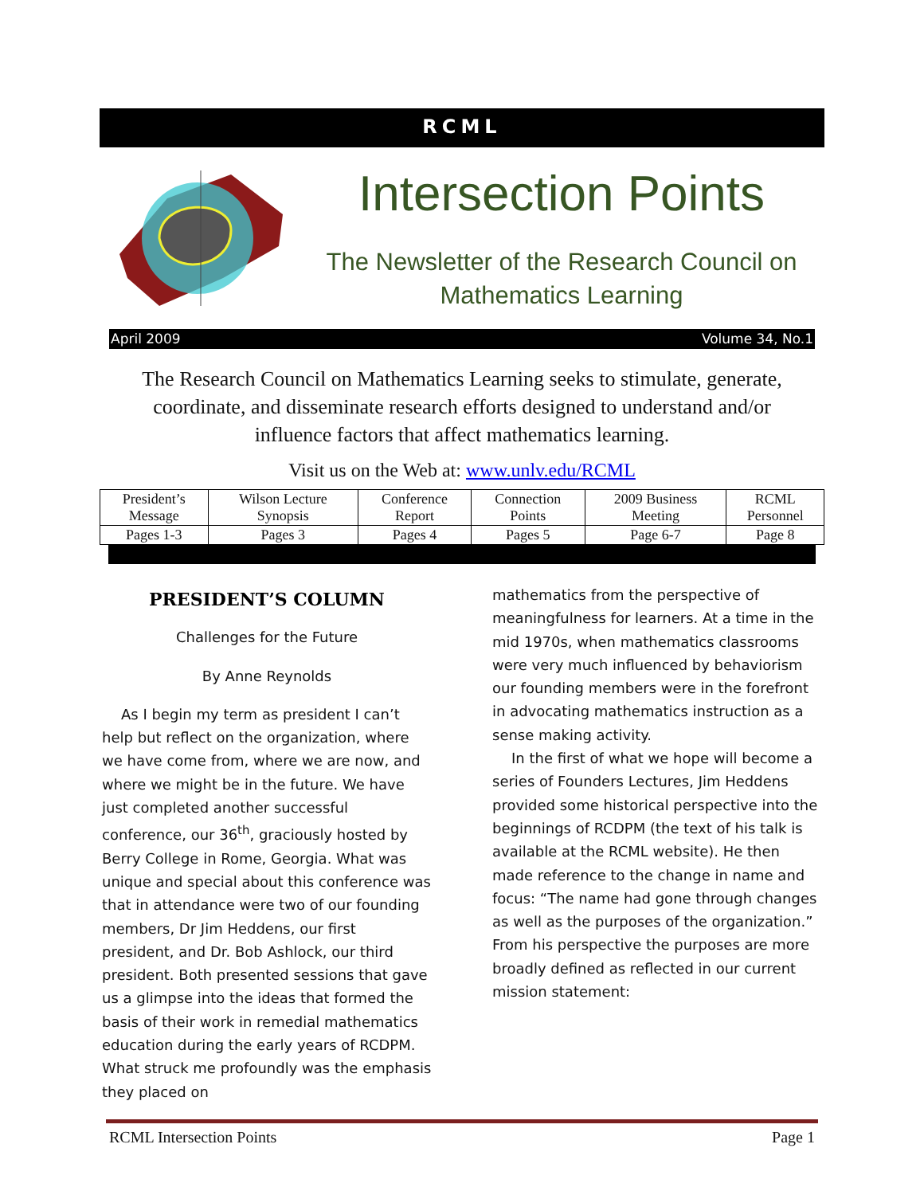RCML
Intersection Points
The Newsletter of the Research Council on Mathematics Learning
April 2009 Volume 34, No.1
The Research Council on Mathematics Learning seeks to stimulate, generate, coordinate, and disseminate research efforts designed to understand and/or influence factors that affect mathematics learning.
Visit us on the Web at: www.unlv.edu/RCML
| President’s Message | Wilson Lecture Synopsis | Conference Report | Connection Points | 2009 Business Meeting | RCML Personnel |
| Pages 1-3 | Pages 3 | Pages 4 | Pages 5 | Page 6-7 | Page 8 |
PRESIDENT’S COLUMN
Challenges for the Future
By Anne Reynolds
As I begin my term as president I can’t help but reflect on the organization, where we have come from, where we are now, and where we might be in the future. We have just completed another successful conference, our 36<sup>th</sup>, graciously hosted by Berry College in Rome, Georgia. What was unique and special about this conference was that in attendance were two of our founding members, Dr Jim Heddens, our first president, and Dr. Bob Ashlock, our third president. Both presented sessions that gave us a glimpse into the ideas that formed the basis of their work in remedial mathematics education during the early years of RCDPM. What struck me profoundly was the emphasis they placed on
mathematics from the perspective of meaningfulness for learners. At a time in the mid 1970s, when mathematics classrooms were very much influenced by behaviorism our founding members were in the forefront in advocating mathematics instruction as a sense making activity.
In the first of what we hope will become a series of Founders Lectures, Jim Heddens provided some historical perspective into the beginnings of RCDPM (the text of his talk is available at the RCML website). He then made reference to the change in name and focus: “The name had gone through changes as well as the purposes of the organization.” From his perspective the purposes are more broadly defined as reflected in our current mission statement:
RCML Intersection Points Page 1